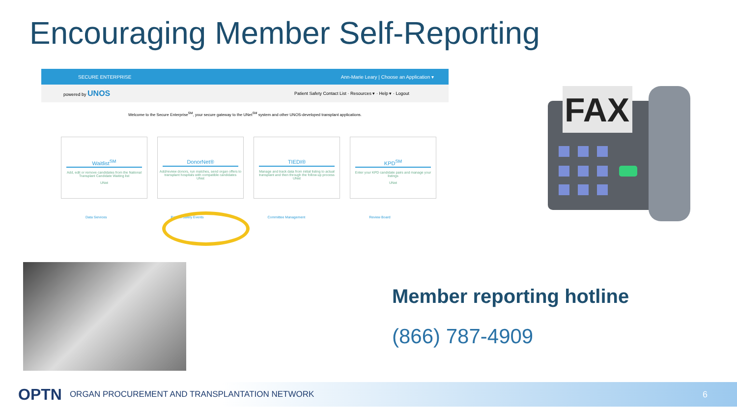Encouraging Member Self-Reporting
SECURE ENTERPRISE Ann-Marie Leary | Choose an Application ▾
powered by UNOS Patient Safety Contact List · Resources ▾ · Help ▾ · Logout
Welcome to the Secure Enterprise<sup>SM</sup>, your secure gateway to the UNet<sup>SM</sup> system and other UNOS-developed transplant applications.
Waitlist<sup>SM</sup>
Add, edit or remove candidates from the National Transplant Candidate Waiting list
UNet
DonorNet®
Add/review donors, run matches, send organ offers to transplant hospitals with compatible candidates
UNet
TIEDI®
Manage and track data from initial listing to actual transplant and then through the follow-up process
UNet
KPD<sup>SM</sup>
Enter your KPD candidate pairs and manage your listings
UNet
Data Services Patient Safety Events Committee Management Review Board
FAX
Member reporting hotline
(866) 787-4909
OPTN ORGAN PROCUREMENT AND TRANSPLANTATION NETWORK 6